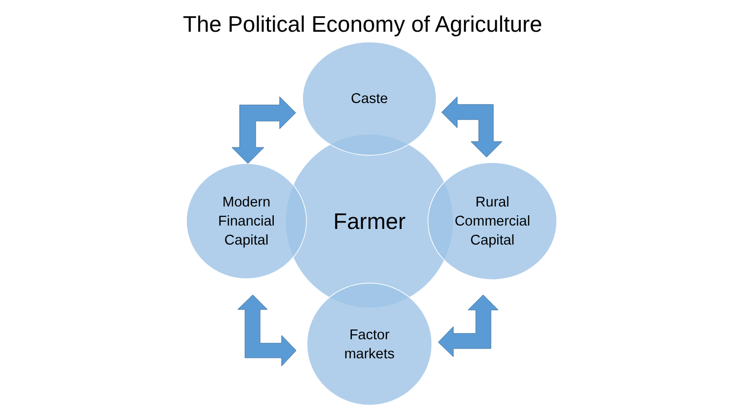The Political Economy of Agriculture
Caste
Modern Financial Capital
Farmer
Rural Commercial Capital
Factor markets